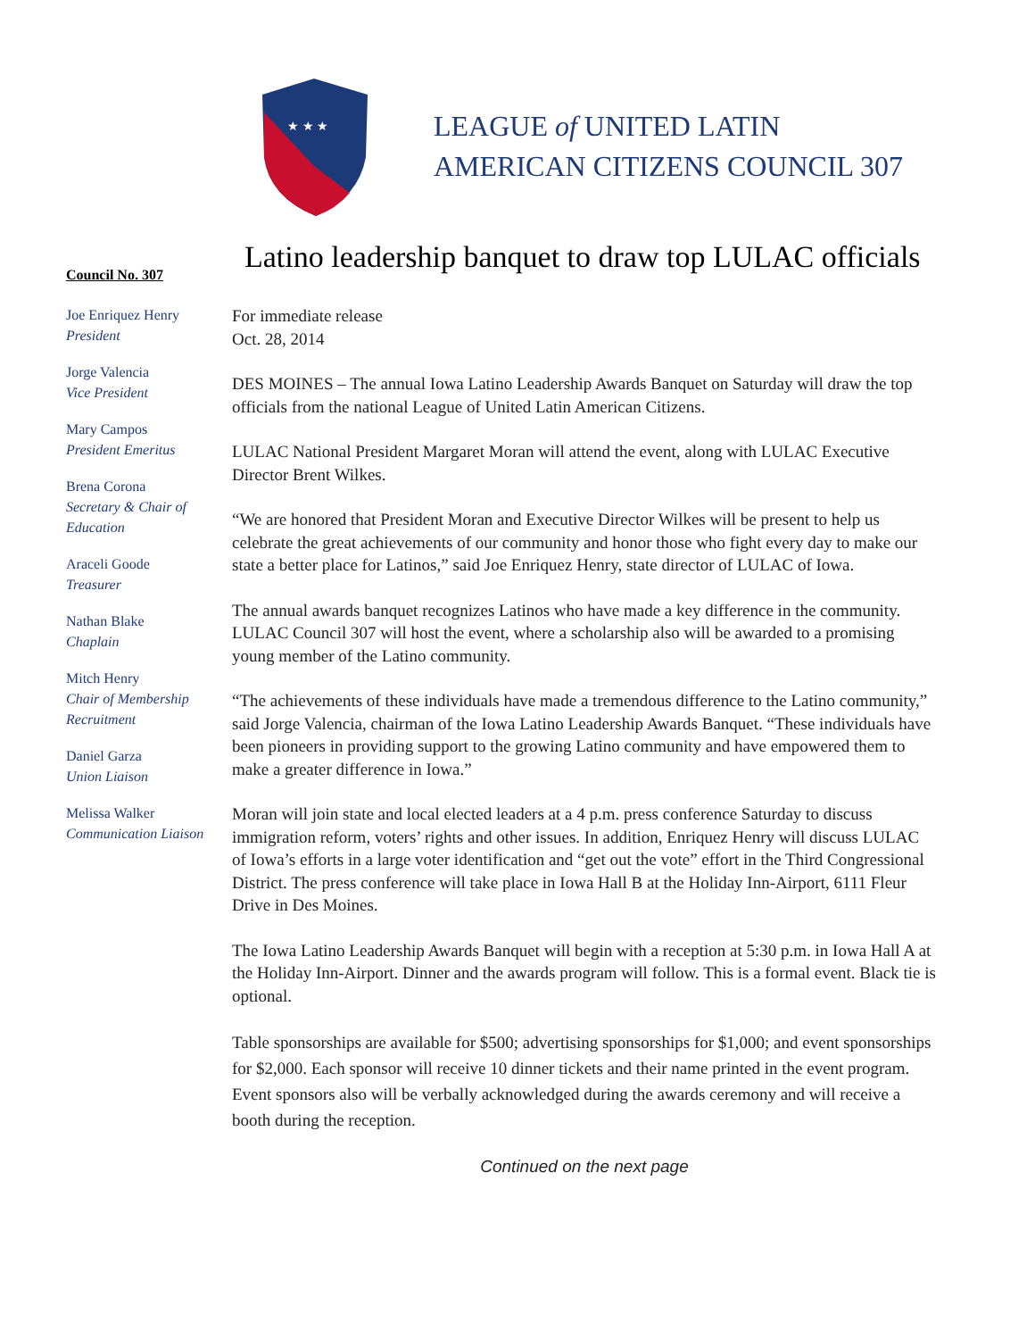★ ★ ★
LEAGUE of UNITED LATIN
AMERICAN CITIZENS COUNCIL 307
Council No. 307
Joe Enriquez Henry
President
Jorge Valencia
Vice President
Mary Campos
President Emeritus
Brena Corona
Secretary & Chair of Education
Araceli Goode
Treasurer
Nathan Blake
Chaplain
Mitch Henry
Chair of Membership Recruitment
Daniel Garza
Union Liaison
Melissa Walker
Communication Liaison
Latino leadership banquet to draw top LULAC officials
For immediate release
Oct. 28, 2014
DES MOINES – The annual Iowa Latino Leadership Awards Banquet on Saturday will draw the top officials from the national League of United Latin American Citizens.
LULAC National President Margaret Moran will attend the event, along with LULAC Executive Director Brent Wilkes.
“We are honored that President Moran and Executive Director Wilkes will be present to help us celebrate the great achievements of our community and honor those who fight every day to make our state a better place for Latinos,” said Joe Enriquez Henry, state director of LULAC of Iowa.
The annual awards banquet recognizes Latinos who have made a key difference in the community. LULAC Council 307 will host the event, where a scholarship also will be awarded to a promising young member of the Latino community.
“The achievements of these individuals have made a tremendous difference to the Latino community,” said Jorge Valencia, chairman of the Iowa Latino Leadership Awards Banquet. “These individuals have been pioneers in providing support to the growing Latino community and have empowered them to make a greater difference in Iowa.”
Moran will join state and local elected leaders at a 4 p.m. press conference Saturday to discuss immigration reform, voters’ rights and other issues. In addition, Enriquez Henry will discuss LULAC of Iowa’s efforts in a large voter identification and “get out the vote” effort in the Third Congressional District. The press conference will take place in Iowa Hall B at the Holiday Inn-Airport, 6111 Fleur Drive in Des Moines.
The Iowa Latino Leadership Awards Banquet will begin with a reception at 5:30 p.m. in Iowa Hall A at the Holiday Inn-Airport. Dinner and the awards program will follow. This is a formal event. Black tie is optional.
Table sponsorships are available for $500; advertising sponsorships for $1,000; and event sponsorships for $2,000. Each sponsor will receive 10 dinner tickets and their name printed in the event program. Event sponsors also will be verbally acknowledged during the awards ceremony and will receive a booth during the reception.
Continued on the next page